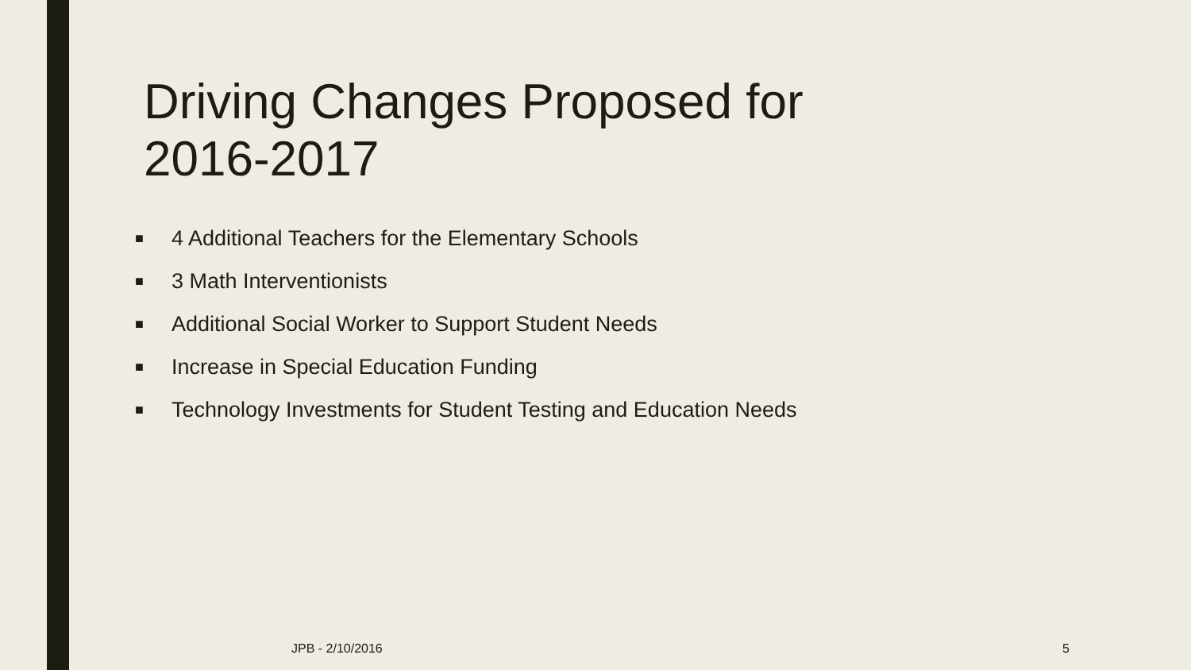Driving Changes Proposed for 2016-2017
■ 4 Additional Teachers for the Elementary Schools
■ 3 Math Interventionists
■ Additional Social Worker to Support Student Needs
■ Increase in Special Education Funding
■ Technology Investments for Student Testing and Education Needs
JPB - 2/10/2016 5